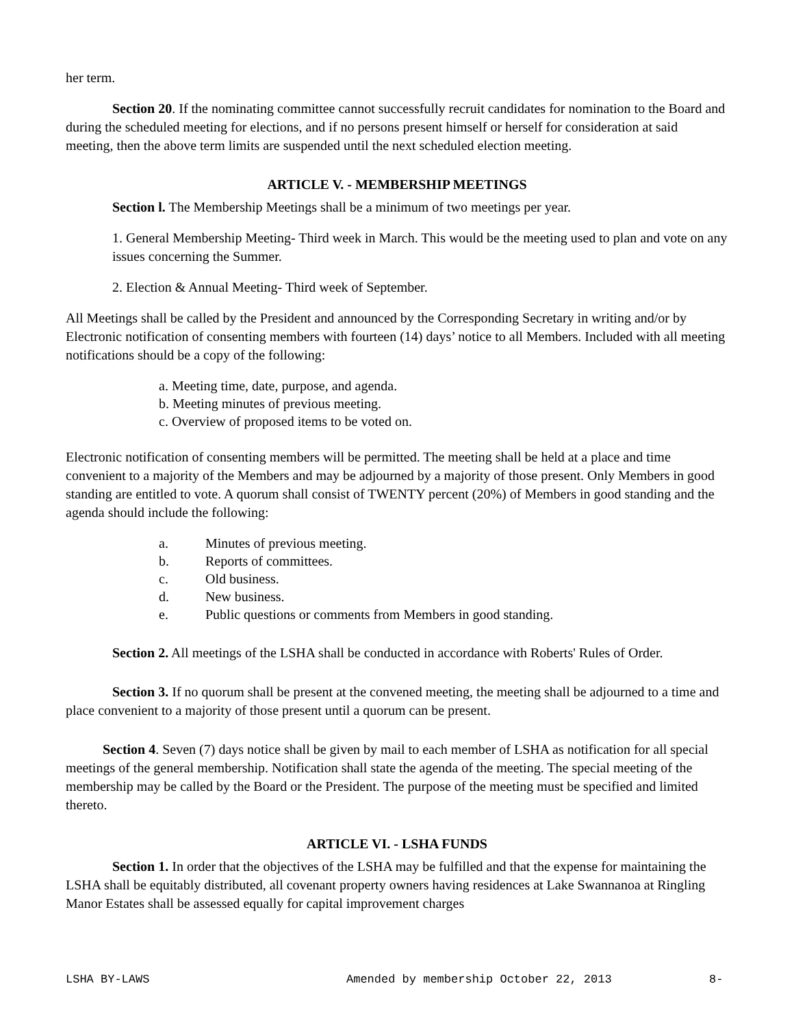her term.
Section 20. If the nominating committee cannot successfully recruit candidates for nomination to the Board and during the scheduled meeting for elections, and if no persons present himself or herself for consideration at said meeting, then the above term limits are suspended until the next scheduled election meeting.
ARTICLE V. - MEMBERSHIP MEETINGS
Section l. The Membership Meetings shall be a minimum of two meetings per year.
1. General Membership Meeting- Third week in March. This would be the meeting used to plan and vote on any issues concerning the Summer.
2. Election & Annual Meeting- Third week of September.
All Meetings shall be called by the President and announced by the Corresponding Secretary in writing and/or by Electronic notification of consenting members with fourteen (14) days’ notice to all Members. Included with all meeting notifications should be a copy of the following:
a. Meeting time, date, purpose, and agenda.
b. Meeting minutes of previous meeting.
c. Overview of proposed items to be voted on.
Electronic notification of consenting members will be permitted. The meeting shall be held at a place and time convenient to a majority of the Members and may be adjourned by a majority of those present. Only Members in good standing are entitled to vote. A quorum shall consist of TWENTY percent (20%) of Members in good standing and the agenda should include the following:
a. Minutes of previous meeting.
b. Reports of committees.
c. Old business.
d. New business.
e. Public questions or comments from Members in good standing.
Section 2. All meetings of the LSHA shall be conducted in accordance with Roberts' Rules of Order.
Section 3. If no quorum shall be present at the convened meeting, the meeting shall be adjourned to a time and place convenient to a majority of those present until a quorum can be present.
Section 4. Seven (7) days notice shall be given by mail to each member of LSHA as notification for all special meetings of the general membership. Notification shall state the agenda of the meeting. The special meeting of the membership may be called by the Board or the President. The purpose of the meeting must be specified and limited thereto.
ARTICLE VI. - LSHA FUNDS
Section 1. In order that the objectives of the LSHA may be fulfilled and that the expense for maintaining the LSHA shall be equitably distributed, all covenant property owners having residences at Lake Swannanoa at Ringling Manor Estates shall be assessed equally for capital improvement charges
LSHA BY-LAWS Amended by membership October 22, 2013 8-